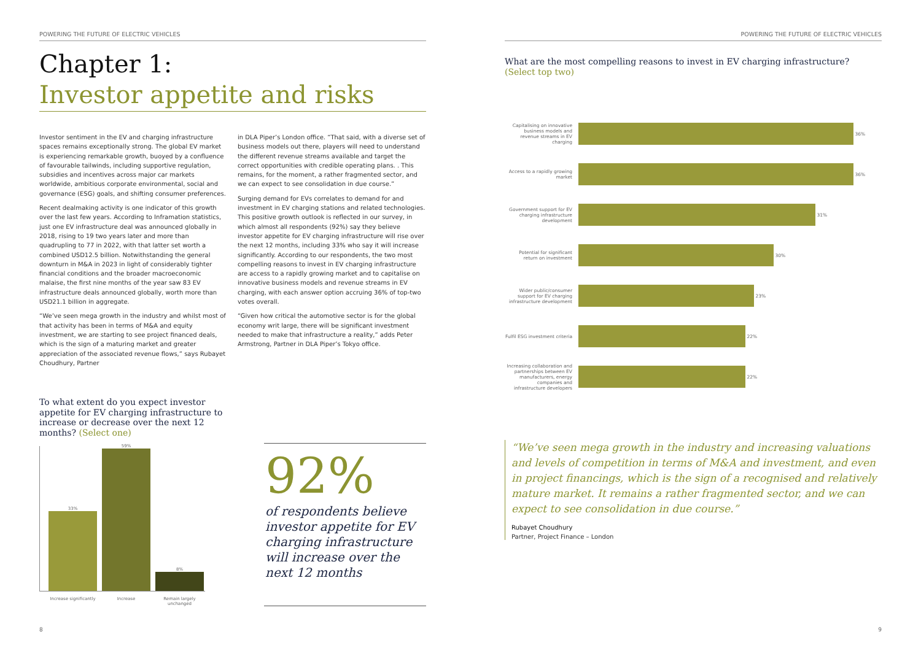POWERING THE FUTURE OF ELECTRIC VEHICLES
Chapter 1:
Investor appetite and risks
Investor sentiment in the EV and charging infrastructure spaces remains exceptionally strong. The global EV market is experiencing remarkable growth, buoyed by a confluence of favourable tailwinds, including supportive regulation, subsidies and incentives across major car markets worldwide, ambitious corporate environmental, social and governance (ESG) goals, and shifting consumer preferences.
Recent dealmaking activity is one indicator of this growth over the last few years. According to Inframation statistics, just one EV infrastructure deal was announced globally in 2018, rising to 19 two years later and more than quadrupling to 77 in 2022, with that latter set worth a combined USD12.5 billion. Notwithstanding the general downturn in M&A in 2023 in light of considerably tighter financial conditions and the broader macroeconomic malaise, the first nine months of the year saw 83 EV infrastructure deals announced globally, worth more than USD21.1 billion in aggregate.
“We’ve seen mega growth in the industry and whilst most of that activity has been in terms of M&A and equity investment, we are starting to see project financed deals, which is the sign of a maturing market and greater appreciation of the associated revenue flows,” says Rubayet Choudhury, Partner
in DLA Piper’s London office. “That said, with a diverse set of business models out there, players will need to understand the different revenue streams available and target the correct opportunities with credible operating plans. . This remains, for the moment, a rather fragmented sector, and we can expect to see consolidation in due course.”
Surging demand for EVs correlates to demand for and investment in EV charging stations and related technologies. This positive growth outlook is reflected in our survey, in which almost all respondents (92%) say they believe investor appetite for EV charging infrastructure will rise over the next 12 months, including 33% who say it will increase significantly. According to our respondents, the two most compelling reasons to invest in EV charging infrastructure are access to a rapidly growing market and to capitalise on innovative business models and revenue streams in EV charging, with each answer option accruing 36% of top-two votes overall.
“Given how critical the automotive sector is for the global economy writ large, there will be significant investment needed to make that infrastructure a reality,” adds Peter Armstrong, Partner in DLA Piper’s Tokyo office.
To what extent do you expect investor appetite for EV charging infrastructure to increase or decrease over the next 12 months? (Select one)
33%
59%
8%
Increase significantly
Increase Remain largely unchanged
92%
of respondents believe investor appetite for EV charging infrastructure will increase over the next 12 months
8
POWERING THE FUTURE OF ELECTRIC VEHICLES
What are the most compelling reasons to invest in EV charging infrastructure?
(Select top two)
Capitalising on innovative business models and revenue streams in EV charging
36%
Access to a rapidly growing market
36%
Government support for EV charging infrastructure development
31%
Potential for significant return on investment
30%
Wider public/consumer support for EV charging infrastructure development
23%
Fulfil ESG investment criteria
22%
Increasing collaboration and partnerships between EV manufacturers, energy companies and infrastructure developers
22%
“We’ve seen mega growth in the industry and increasing valuations and levels of competition in terms of M&A and investment, and even in project financings, which is the sign of a recognised and relatively mature market. It remains a rather fragmented sector, and we can expect to see consolidation in due course.”
Rubayet Choudhury
Partner, Project Finance – London
9